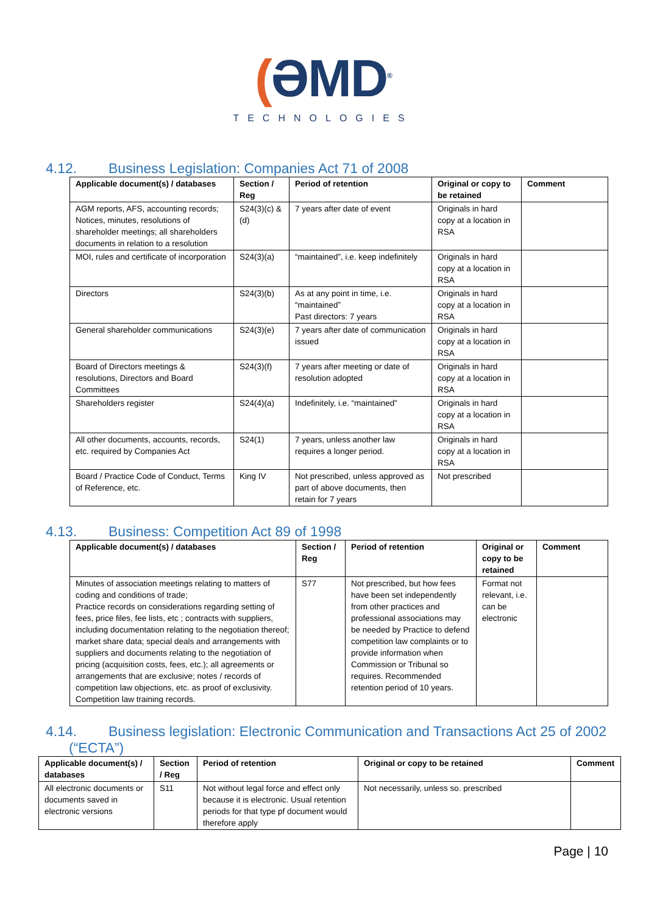(ƏMD<sup>®</sup>
TECHNOLOGIES
4.12. Business Legislation: Companies Act 71 of 2008
| Applicable document(s) / databases | Section / Reg | Period of retention | Original or copy to be retained | Comment |
| --- | --- | --- | --- | --- |
| AGM reports, AFS, accounting records; Notices, minutes, resolutions of shareholder meetings; all shareholders documents in relation to a resolution | S24(3)(c) & (d) | 7 years after date of event | Originals in hard copy at a location in RSA | |
| MOI, rules and certificate of incorporation | S24(3)(a) | “maintained”, i.e. keep indefinitely | Originals in hard copy at a location in RSA | |
| Directors | S24(3)(b) | As at any point in time, i.e. “maintained” Past directors: 7 years | Originals in hard copy at a location in RSA | |
| General shareholder communications | S24(3)(e) | 7 years after date of communication issued | Originals in hard copy at a location in RSA | |
| Board of Directors meetings & resolutions, Directors and Board Committees | S24(3)(f) | 7 years after meeting or date of resolution adopted | Originals in hard copy at a location in RSA | |
| Shareholders register | S24(4)(a) | Indefinitely, i.e. “maintained” | Originals in hard copy at a location in RSA | |
| All other documents, accounts, records, etc. required by Companies Act | S24(1) | 7 years, unless another law requires a longer period. | Originals in hard copy at a location in RSA | |
| Board / Practice Code of Conduct, Terms of Reference, etc. | King IV | Not prescribed, unless approved as part of above documents, then retain for 7 years | Not prescribed | |
4.13. Business: Competition Act 89 of 1998
| Applicable document(s) / databases | Section / Reg | Period of retention | Original or copy to be retained | Comment |
| --- | --- | --- | --- | --- |
| Minutes of association meetings relating to matters of coding and conditions of trade; Practice records on considerations regarding setting of fees, price files, fee lists, etc ; contracts with suppliers, including documentation relating to the negotiation thereof; market share data; special deals and arrangements with suppliers and documents relating to the negotiation of pricing (acquisition costs, fees, etc.); all agreements or arrangements that are exclusive; notes / records of competition law objections, etc. as proof of exclusivity. Competition law training records. | S77 | Not prescribed, but how fees have been set independently from other practices and professional associations may be needed by Practice to defend competition law complaints or to provide information when Commission or Tribunal so requires. Recommended retention period of 10 years. | Format not relevant, i.e. can be electronic | |
4.14. Business legislation: Electronic Communication and Transactions Act 25 of 2002
(“ECTA”)
| Applicable document(s) / databases | Section / Reg | Period of retention | Original or copy to be retained | Comment |
| --- | --- | --- | --- | --- |
| All electronic documents or documents saved in electronic versions | S11 | Not without legal force and effect only because it is electronic. Usual retention periods for that type pf document would therefore apply | Not necessarily, unless so. prescribed | |
Page | 10